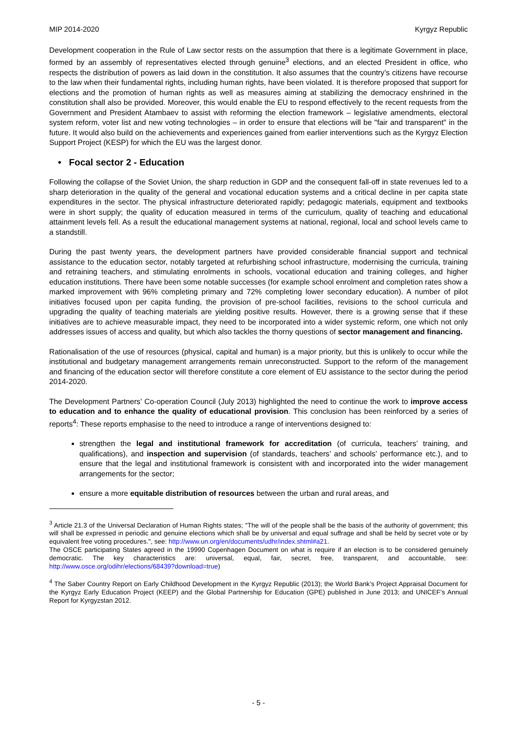MIP 2014-2020 Kyrgyz Republic
Development cooperation in the Rule of Law sector rests on the assumption that there is a legitimate Government in place, formed by an assembly of representatives elected through genuine<sup>3</sup> elections, and an elected President in office, who respects the distribution of powers as laid down in the constitution. It also assumes that the country’s citizens have recourse to the law when their fundamental rights, including human rights, have been violated. It is therefore proposed that support for elections and the promotion of human rights as well as measures aiming at stabilizing the democracy enshrined in the constitution shall also be provided. Moreover, this would enable the EU to respond effectively to the recent requests from the Government and President Atambaev to assist with reforming the election framework – legislative amendments, electoral system reform, voter list and new voting technologies – in order to ensure that elections will be "fair and transparent" in the future. It would also build on the achievements and experiences gained from earlier interventions such as the Kyrgyz Election Support Project (KESP) for which the EU was the largest donor.
• Focal sector 2 - Education
Following the collapse of the Soviet Union, the sharp reduction in GDP and the consequent fall-off in state revenues led to a sharp deterioration in the quality of the general and vocational education systems and a critical decline in per capita state expenditures in the sector. The physical infrastructure deteriorated rapidly; pedagogic materials, equipment and textbooks were in short supply; the quality of education measured in terms of the curriculum, quality of teaching and educational attainment levels fell. As a result the educational management systems at national, regional, local and school levels came to a standstill.
During the past twenty years, the development partners have provided considerable financial support and technical assistance to the education sector, notably targeted at refurbishing school infrastructure, modernising the curricula, training and retraining teachers, and stimulating enrolments in schools, vocational education and training colleges, and higher education institutions. There have been some notable successes (for example school enrolment and completion rates show a marked improvement with 96% completing primary and 72% completing lower secondary education). A number of pilot initiatives focused upon per capita funding, the provision of pre-school facilities, revisions to the school curricula and upgrading the quality of teaching materials are yielding positive results. However, there is a growing sense that if these initiatives are to achieve measurable impact, they need to be incorporated into a wider systemic reform, one which not only addresses issues of access and quality, but which also tackles the thorny questions of sector management and financing.
Rationalisation of the use of resources (physical, capital and human) is a major priority, but this is unlikely to occur while the institutional and budgetary management arrangements remain unreconstructed. Support to the reform of the management and financing of the education sector will therefore constitute a core element of EU assistance to the sector during the period 2014-2020.
The Development Partners’ Co-operation Council (July 2013) highlighted the need to continue the work to improve access to education and to enhance the quality of educational provision. This conclusion has been reinforced by a series of reports<sup>4</sup>: These reports emphasise to the need to introduce a range of interventions designed to:
strengthen the legal and institutional framework for accreditation (of curricula, teachers’ training, and qualifications), and inspection and supervision (of standards, teachers’ and schools’ performance etc.), and to ensure that the legal and institutional framework is consistent with and incorporated into the wider management arrangements for the sector;
ensure a more equitable distribution of resources between the urban and rural areas, and
<sup>3</sup> Article 21.3 of the Universal Declaration of Human Rights states; "The will of the people shall be the basis of the authority of government; this will shall be expressed in periodic and genuine elections which shall be by universal and equal suffrage and shall be held by secret vote or by equivalent free voting procedures.", see: http://www.un.org/en/documents/udhr/index.shtml#a21.
The OSCE participating States agreed in the 19990 Copenhagen Document on what is require if an election is to be considered genuinely democratic. The key characteristics are: universal, equal, fair, secret, free, transparent, and accountable, see: http://www.osce.org/odihr/elections/68439?download=true)
<sup>4</sup> The Saber Country Report on Early Childhood Development in the Kyrgyz Republic (2013); the World Bank’s Project Appraisal Document for the Kyrgyz Early Education Project (KEEP) and the Global Partnership for Education (GPE) published in June 2013; and UNICEF’s Annual Report for Kyrgyzstan 2012.
- 5 -